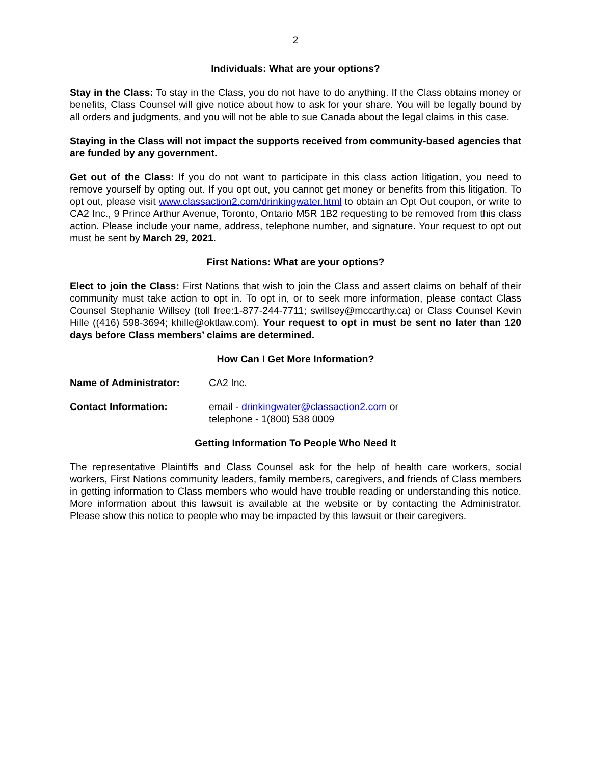2
Individuals: What are your options?
Stay in the Class: To stay in the Class, you do not have to do anything. If the Class obtains money or benefits, Class Counsel will give notice about how to ask for your share. You will be legally bound by all orders and judgments, and you will not be able to sue Canada about the legal claims in this case.
Staying in the Class will not impact the supports received from community-based agencies that are funded by any government.
Get out of the Class: If you do not want to participate in this class action litigation, you need to remove yourself by opting out. If you opt out, you cannot get money or benefits from this litigation. To opt out, please visit www.classaction2.com/drinkingwater.html to obtain an Opt Out coupon, or write to CA2 Inc., 9 Prince Arthur Avenue, Toronto, Ontario M5R 1B2 requesting to be removed from this class action. Please include your name, address, telephone number, and signature. Your request to opt out must be sent by March 29, 2021.
First Nations: What are your options?
Elect to join the Class: First Nations that wish to join the Class and assert claims on behalf of their community must take action to opt in. To opt in, or to seek more information, please contact Class Counsel Stephanie Willsey (toll free:1-877-244-7711; swillsey@mccarthy.ca) or Class Counsel Kevin Hille ((416) 598-3694; khille@oktlaw.com). Your request to opt in must be sent no later than 120 days before Class members’ claims are determined.
How Can I Get More Information?
Name of Administrator: CA2 Inc.
Contact Information: email - drinkingwater@classaction2.com or
telephone - 1(800) 538 0009
Getting Information To People Who Need It
The representative Plaintiffs and Class Counsel ask for the help of health care workers, social workers, First Nations community leaders, family members, caregivers, and friends of Class members in getting information to Class members who would have trouble reading or understanding this notice. More information about this lawsuit is available at the website or by contacting the Administrator. Please show this notice to people who may be impacted by this lawsuit or their caregivers.